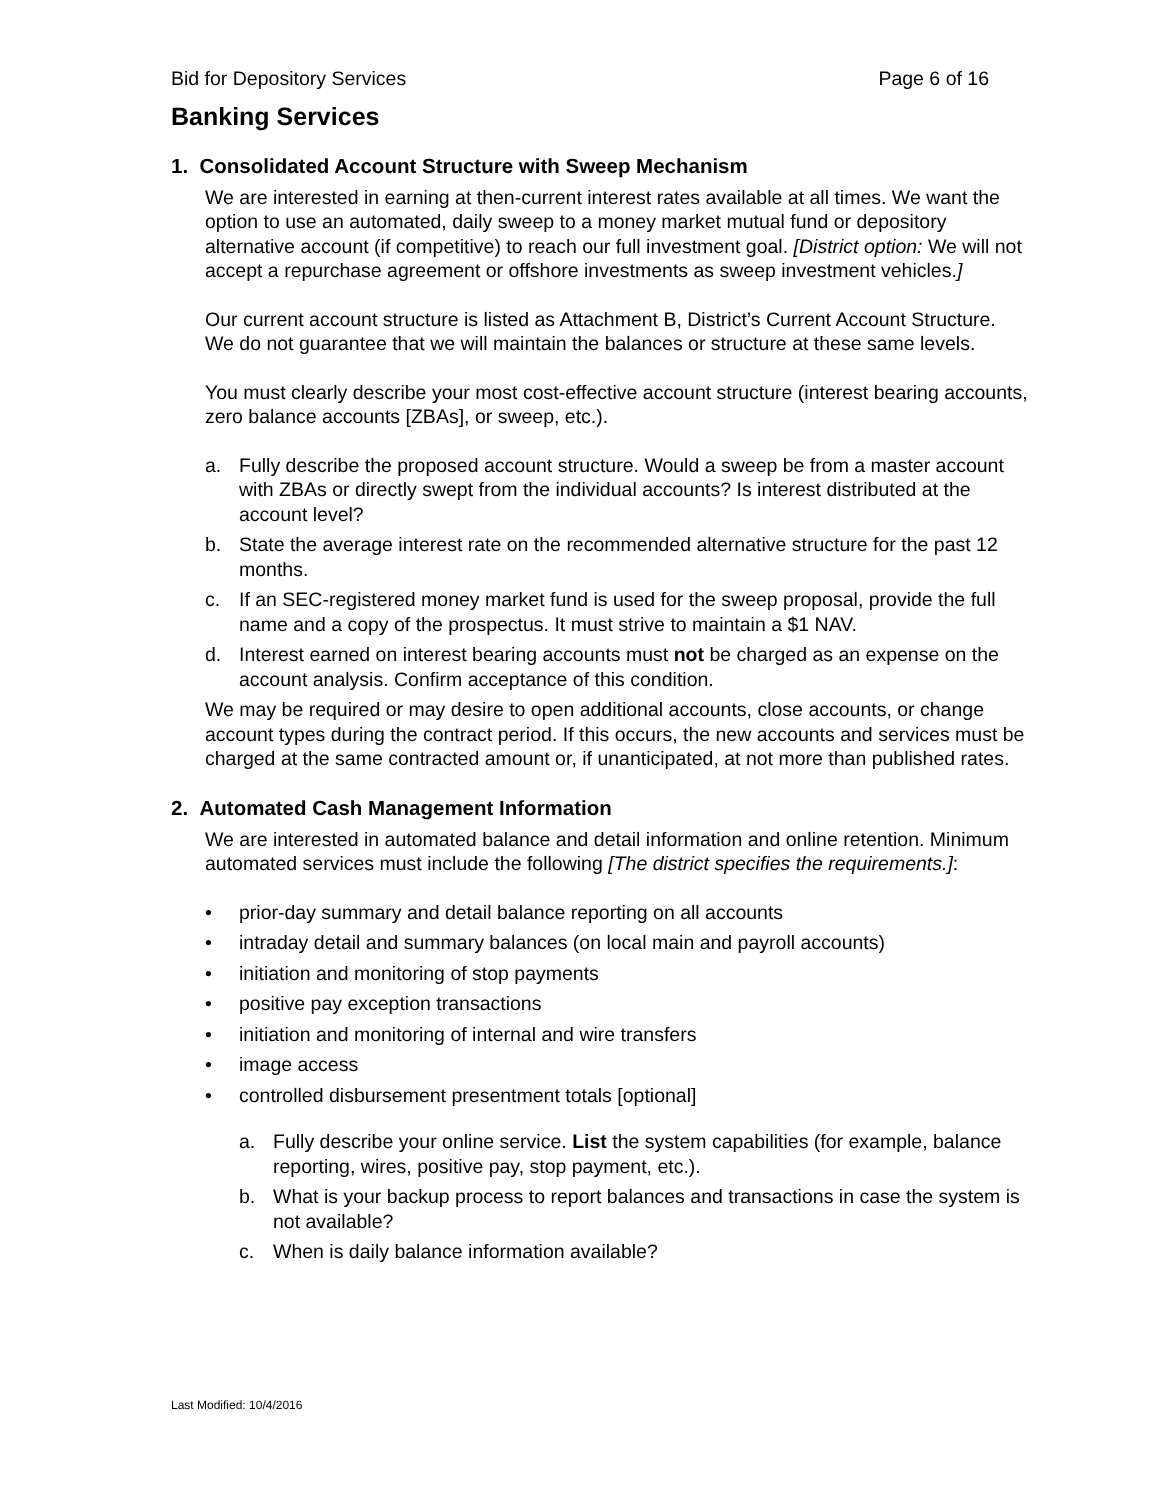Bid for Depository Services Page 6 of 16
Banking Services
1. Consolidated Account Structure with Sweep Mechanism
We are interested in earning at then-current interest rates available at all times. We want the option to use an automated, daily sweep to a money market mutual fund or depository alternative account (if competitive) to reach our full investment goal. [District option: We will not accept a repurchase agreement or offshore investments as sweep investment vehicles.]
Our current account structure is listed as Attachment B, District’s Current Account Structure. We do not guarantee that we will maintain the balances or structure at these same levels.
You must clearly describe your most cost-effective account structure (interest bearing accounts, zero balance accounts [ZBAs], or sweep, etc.).
a. Fully describe the proposed account structure. Would a sweep be from a master account with ZBAs or directly swept from the individual accounts? Is interest distributed at the account level?
b. State the average interest rate on the recommended alternative structure for the past 12 months.
c. If an SEC-registered money market fund is used for the sweep proposal, provide the full name and a copy of the prospectus. It must strive to maintain a $1 NAV.
d. Interest earned on interest bearing accounts must not be charged as an expense on the account analysis. Confirm acceptance of this condition.
We may be required or may desire to open additional accounts, close accounts, or change account types during the contract period. If this occurs, the new accounts and services must be charged at the same contracted amount or, if unanticipated, at not more than published rates.
2. Automated Cash Management Information
We are interested in automated balance and detail information and online retention. Minimum automated services must include the following [The district specifies the requirements.]:
• prior-day summary and detail balance reporting on all accounts
• intraday detail and summary balances (on local main and payroll accounts)
• initiation and monitoring of stop payments
• positive pay exception transactions
• initiation and monitoring of internal and wire transfers
• image access
• controlled disbursement presentment totals [optional]
a. Fully describe your online service. List the system capabilities (for example, balance reporting, wires, positive pay, stop payment, etc.).
b. What is your backup process to report balances and transactions in case the system is not available?
c. When is daily balance information available?
Last Modified: 10/4/2016